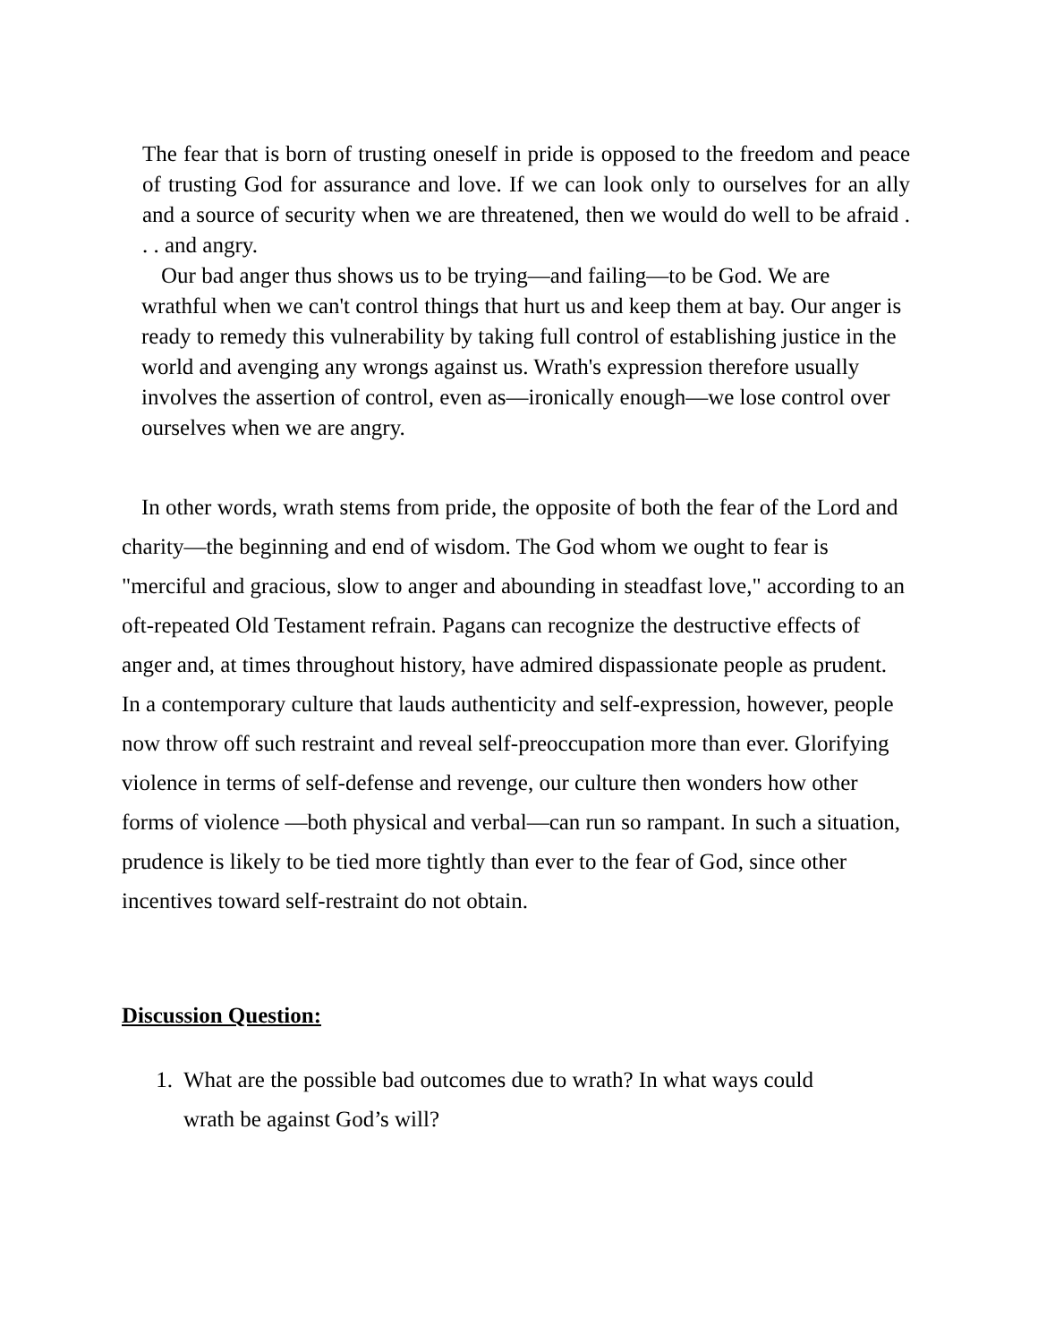The fear that is born of trusting oneself in pride is opposed to the freedom and peace of trusting God for assurance and love. If we can look only to ourselves for an ally and a source of security when we are threatened, then we would do well to be afraid . . . and angry.
Our bad anger thus shows us to be trying—and failing—to be God. We are wrathful when we can't control things that hurt us and keep them at bay. Our anger is ready to remedy this vulnerability by taking full control of establishing justice in the world and avenging any wrongs against us. Wrath's expression therefore usually involves the assertion of control, even as—ironically enough—we lose control over ourselves when we are angry.
In other words, wrath stems from pride, the opposite of both the fear of the Lord and charity—the beginning and end of wisdom. The God whom we ought to fear is "merciful and gracious, slow to anger and abounding in steadfast love," according to an oft-repeated Old Testament refrain. Pagans can recognize the destructive effects of anger and, at times throughout history, have admired dispassionate people as prudent. In a contemporary culture that lauds authenticity and self-expression, however, people now throw off such restraint and reveal self-preoccupation more than ever. Glorifying violence in terms of self-defense and revenge, our culture then wonders how other forms of violence —both physical and verbal—can run so rampant. In such a situation, prudence is likely to be tied more tightly than ever to the fear of God, since other incentives toward self-restraint do not obtain.
Discussion Question:
1. What are the possible bad outcomes due to wrath? In what ways could wrath be against God’s will?